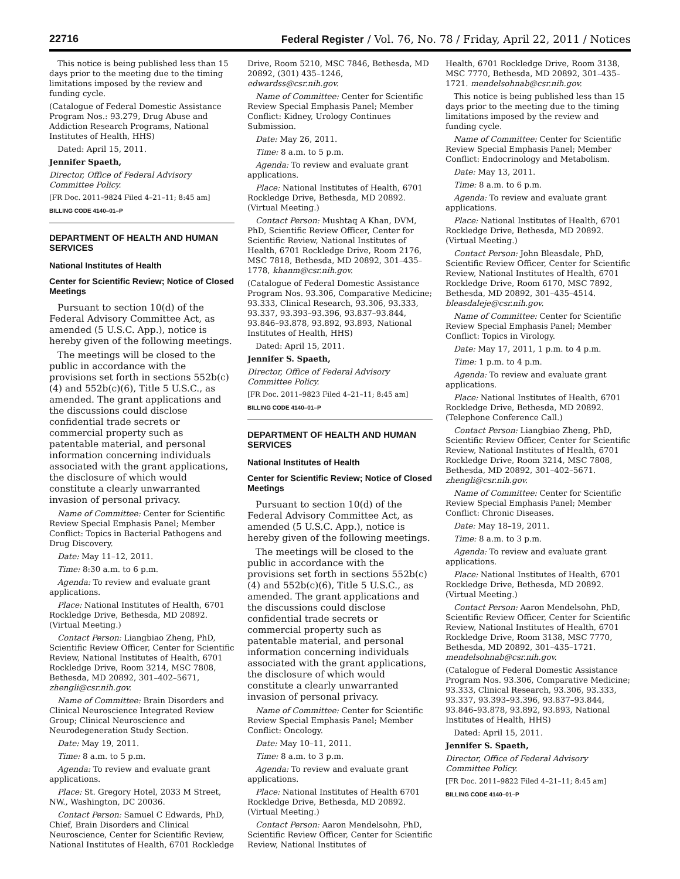22716 Federal Register / Vol. 76, No. 78 / Friday, April 22, 2011 / Notices
This notice is being published less than 15 days prior to the meeting due to the timing limitations imposed by the review and funding cycle.
(Catalogue of Federal Domestic Assistance Program Nos.: 93.279, Drug Abuse and Addiction Research Programs, National Institutes of Health, HHS)
Dated: April 15, 2011.
Jennifer Spaeth,
Director, Office of Federal Advisory Committee Policy.
[FR Doc. 2011–9824 Filed 4–21–11; 8:45 am]
BILLING CODE 4140–01–P
DEPARTMENT OF HEALTH AND HUMAN SERVICES
National Institutes of Health
Center for Scientific Review; Notice of Closed Meetings
Pursuant to section 10(d) of the Federal Advisory Committee Act, as amended (5 U.S.C. App.), notice is hereby given of the following meetings.
The meetings will be closed to the public in accordance with the provisions set forth in sections 552b(c)(4) and 552b(c)(6), Title 5 U.S.C., as amended. The grant applications and the discussions could disclose confidential trade secrets or commercial property such as patentable material, and personal information concerning individuals associated with the grant applications, the disclosure of which would constitute a clearly unwarranted invasion of personal privacy.
Name of Committee: Center for Scientific Review Special Emphasis Panel; Member Conflict: Topics in Bacterial Pathogens and Drug Discovery.
Date: May 11–12, 2011.
Time: 8:30 a.m. to 6 p.m.
Agenda: To review and evaluate grant applications.
Place: National Institutes of Health, 6701 Rockledge Drive, Bethesda, MD 20892. (Virtual Meeting.)
Contact Person: Liangbiao Zheng, PhD, Scientific Review Officer, Center for Scientific Review, National Institutes of Health, 6701 Rockledge Drive, Room 3214, MSC 7808, Bethesda, MD 20892, 301–402–5671, zhengli@csr.nih.gov.
Name of Committee: Brain Disorders and Clinical Neuroscience Integrated Review Group; Clinical Neuroscience and Neurodegeneration Study Section.
Date: May 19, 2011.
Time: 8 a.m. to 5 p.m.
Agenda: To review and evaluate grant applications.
Place: St. Gregory Hotel, 2033 M Street, NW., Washington, DC 20036.
Contact Person: Samuel C Edwards, PhD, Chief, Brain Disorders and Clinical Neuroscience, Center for Scientific Review, National Institutes of Health, 6701 Rockledge
Drive, Room 5210, MSC 7846, Bethesda, MD 20892, (301) 435–1246, edwardss@csr.nih.gov.
Name of Committee: Center for Scientific Review Special Emphasis Panel; Member Conflict: Kidney, Urology Continues Submission.
Date: May 26, 2011.
Time: 8 a.m. to 5 p.m.
Agenda: To review and evaluate grant applications.
Place: National Institutes of Health, 6701 Rockledge Drive, Bethesda, MD 20892. (Virtual Meeting.)
Contact Person: Mushtaq A Khan, DVM, PhD, Scientific Review Officer, Center for Scientific Review, National Institutes of Health, 6701 Rockledge Drive, Room 2176, MSC 7818, Bethesda, MD 20892, 301–435–1778, khanm@csr.nih.gov.
(Catalogue of Federal Domestic Assistance Program Nos. 93.306, Comparative Medicine; 93.333, Clinical Research, 93.306, 93.333, 93.337, 93.393–93.396, 93.837–93.844, 93.846–93.878, 93.892, 93.893, National Institutes of Health, HHS)
Dated: April 15, 2011.
Jennifer S. Spaeth,
Director, Office of Federal Advisory Committee Policy.
[FR Doc. 2011–9823 Filed 4–21–11; 8:45 am]
BILLING CODE 4140–01–P
DEPARTMENT OF HEALTH AND HUMAN SERVICES
National Institutes of Health
Center for Scientific Review; Notice of Closed Meetings
Pursuant to section 10(d) of the Federal Advisory Committee Act, as amended (5 U.S.C. App.), notice is hereby given of the following meetings.
The meetings will be closed to the public in accordance with the provisions set forth in sections 552b(c)(4) and 552b(c)(6), Title 5 U.S.C., as amended. The grant applications and the discussions could disclose confidential trade secrets or commercial property such as patentable material, and personal information concerning individuals associated with the grant applications, the disclosure of which would constitute a clearly unwarranted invasion of personal privacy.
Name of Committee: Center for Scientific Review Special Emphasis Panel; Member Conflict: Oncology.
Date: May 10–11, 2011.
Time: 8 a.m. to 3 p.m.
Agenda: To review and evaluate grant applications.
Place: National Institutes of Health 6701 Rockledge Drive, Bethesda, MD 20892. (Virtual Meeting.)
Contact Person: Aaron Mendelsohn, PhD, Scientific Review Officer, Center for Scientific Review, National Institutes of
Health, 6701 Rockledge Drive, Room 3138, MSC 7770, Bethesda, MD 20892, 301–435–1721. mendelsohnab@csr.nih.gov.
This notice is being published less than 15 days prior to the meeting due to the timing limitations imposed by the review and funding cycle.
Name of Committee: Center for Scientific Review Special Emphasis Panel; Member Conflict: Endocrinology and Metabolism.
Date: May 13, 2011.
Time: 8 a.m. to 6 p.m.
Agenda: To review and evaluate grant applications.
Place: National Institutes of Health, 6701 Rockledge Drive, Bethesda, MD 20892. (Virtual Meeting.)
Contact Person: John Bleasdale, PhD, Scientific Review Officer, Center for Scientific Review, National Institutes of Health, 6701 Rockledge Drive, Room 6170, MSC 7892, Bethesda, MD 20892, 301–435–4514. bleasdaleje@csr.nih.gov.
Name of Committee: Center for Scientific Review Special Emphasis Panel; Member Conflict: Topics in Virology.
Date: May 17, 2011, 1 p.m. to 4 p.m.
Time: 1 p.m. to 4 p.m.
Agenda: To review and evaluate grant applications.
Place: National Institutes of Health, 6701 Rockledge Drive, Bethesda, MD 20892. (Telephone Conference Call.)
Contact Person: Liangbiao Zheng, PhD, Scientific Review Officer, Center for Scientific Review, National Institutes of Health, 6701 Rockledge Drive, Room 3214, MSC 7808, Bethesda, MD 20892, 301–402–5671. zhengli@csr.nih.gov.
Name of Committee: Center for Scientific Review Special Emphasis Panel; Member Conflict: Chronic Diseases.
Date: May 18–19, 2011.
Time: 8 a.m. to 3 p.m.
Agenda: To review and evaluate grant applications.
Place: National Institutes of Health, 6701 Rockledge Drive, Bethesda, MD 20892. (Virtual Meeting.)
Contact Person: Aaron Mendelsohn, PhD, Scientific Review Officer, Center for Scientific Review, National Institutes of Health, 6701 Rockledge Drive, Room 3138, MSC 7770, Bethesda, MD 20892, 301–435–1721. mendelsohnab@csr.nih.gov.
(Catalogue of Federal Domestic Assistance Program Nos. 93.306, Comparative Medicine; 93.333, Clinical Research, 93.306, 93.333, 93.337, 93.393–93.396, 93.837–93.844, 93.846–93.878, 93.892, 93.893, National Institutes of Health, HHS)
Dated: April 15, 2011.
Jennifer S. Spaeth,
Director, Office of Federal Advisory Committee Policy.
[FR Doc. 2011–9822 Filed 4–21–11; 8:45 am]
BILLING CODE 4140–01–P